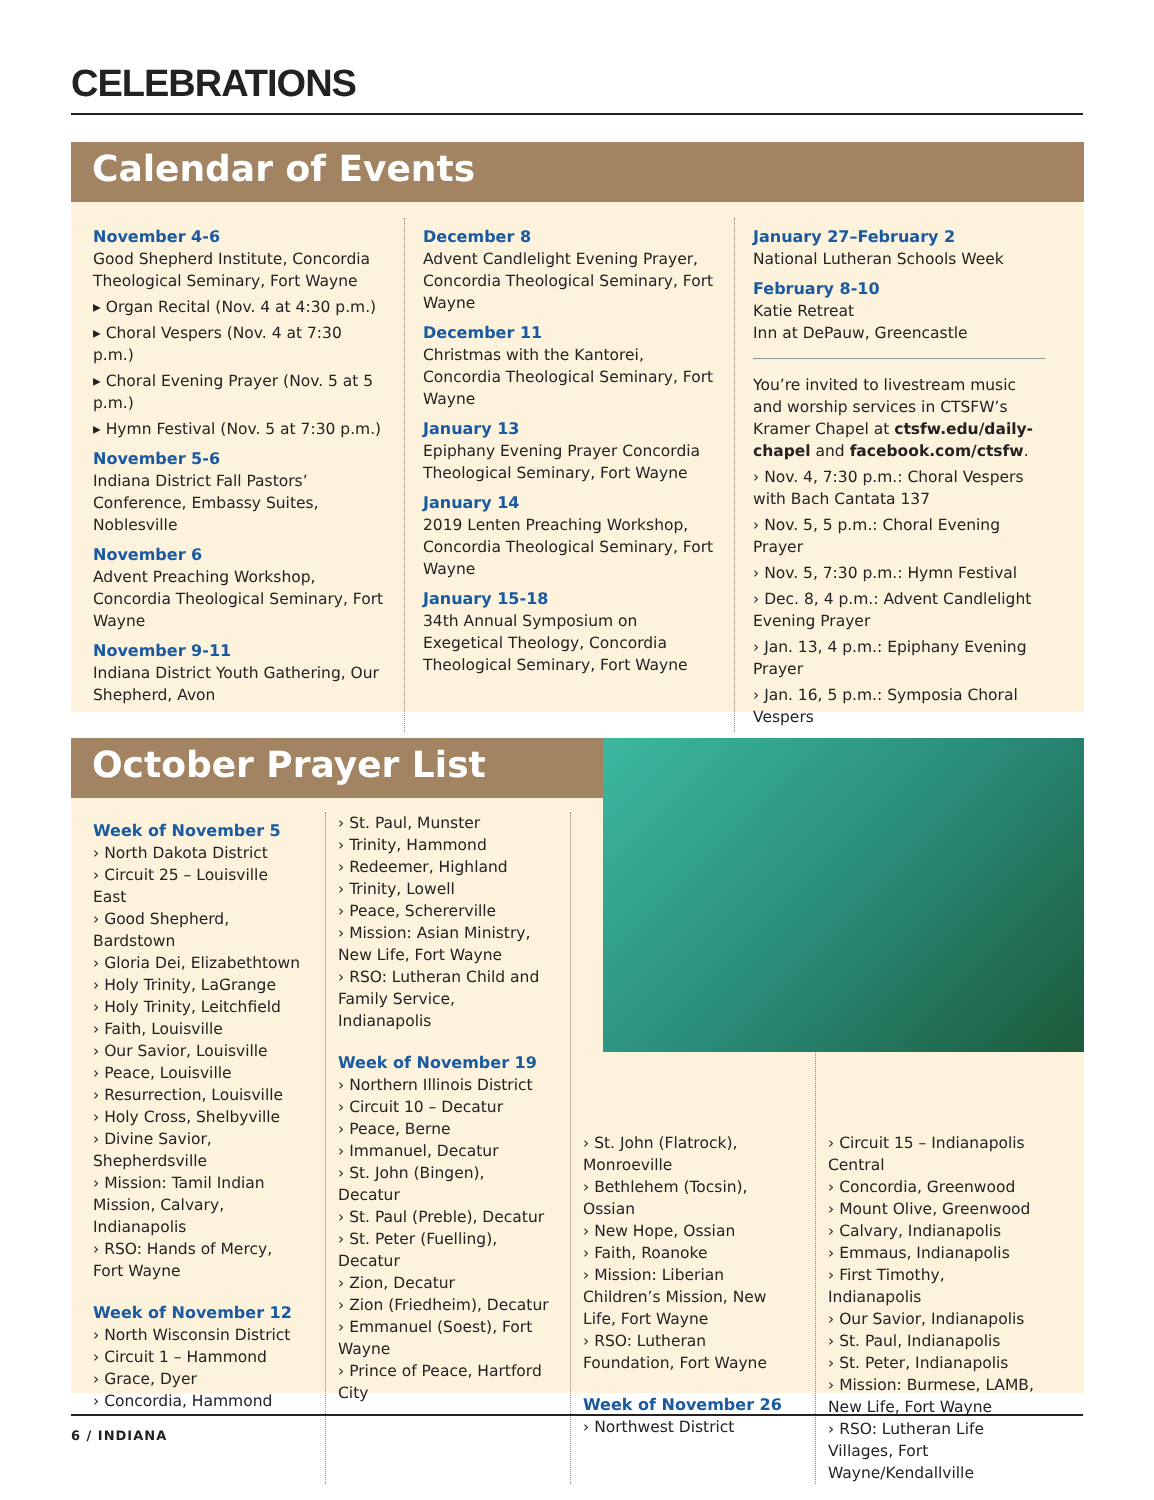CELEBRATIONS
Calendar of Events
November 4-6
Good Shepherd Institute, Concordia Theological Seminary, Fort Wayne
▸ Organ Recital (Nov. 4 at 4:30 p.m.)
▸ Choral Vespers (Nov. 4 at 7:30 p.m.)
▸ Choral Evening Prayer (Nov. 5 at 5 p.m.)
▸ Hymn Festival (Nov. 5 at 7:30 p.m.)
November 5-6
Indiana District Fall Pastors’ Conference, Embassy Suites, Noblesville
November 6
Advent Preaching Workshop, Concordia Theological Seminary, Fort Wayne
November 9-11
Indiana District Youth Gathering, Our Shepherd, Avon
December 8
Advent Candlelight Evening Prayer, Concordia Theological Seminary, Fort Wayne
December 11
Christmas with the Kantorei, Concordia Theological Seminary, Fort Wayne
January 13
Epiphany Evening Prayer Concordia Theological Seminary, Fort Wayne
January 14
2019 Lenten Preaching Workshop, Concordia Theological Seminary, Fort Wayne
January 15-18
34th Annual Symposium on Exegetical Theology, Concordia Theological Seminary, Fort Wayne
January 27–February 2
National Lutheran Schools Week
February 8-10
Katie Retreat
Inn at DePauw, Greencastle
You’re invited to livestream music and worship services in CTSFW’s Kramer Chapel at ctsfw.edu/daily-chapel and facebook.com/ctsfw.
› Nov. 4, 7:30 p.m.: Choral Vespers with Bach Cantata 137
› Nov. 5, 5 p.m.: Choral Evening Prayer
› Nov. 5, 7:30 p.m.: Hymn Festival
› Dec. 8, 4 p.m.: Advent Candlelight Evening Prayer
› Jan. 13, 4 p.m.: Epiphany Evening Prayer
› Jan. 16, 5 p.m.: Symposia Choral Vespers
October Prayer List
Week of November 5
› North Dakota District
› Circuit 25 – Louisville East
› Good Shepherd, Bardstown
› Gloria Dei, Elizabethtown
› Holy Trinity, LaGrange
› Holy Trinity, Leitchfield
› Faith, Louisville
› Our Savior, Louisville
› Peace, Louisville
› Resurrection, Louisville
› Holy Cross, Shelbyville
› Divine Savior, Shepherdsville
› Mission: Tamil Indian Mission, Calvary, Indianapolis
› RSO: Hands of Mercy, Fort Wayne
Week of November 12
› North Wisconsin District
› Circuit 1 – Hammond
› Grace, Dyer
› Concordia, Hammond
› St. Paul, Munster
› Trinity, Hammond
› Redeemer, Highland
› Trinity, Lowell
› Peace, Schererville
› Mission: Asian Ministry, New Life, Fort Wayne
› RSO: Lutheran Child and Family Service, Indianapolis
Week of November 19
› Northern Illinois District
› Circuit 10 – Decatur
› Peace, Berne
› Immanuel, Decatur
› St. John (Bingen), Decatur
› St. Paul (Preble), Decatur
› St. Peter (Fuelling), Decatur
› Zion, Decatur
› Zion (Friedheim), Decatur
› Emmanuel (Soest), Fort Wayne
› Prince of Peace, Hartford City
› St. John (Flatrock), Monroeville
› Bethlehem (Tocsin), Ossian
› New Hope, Ossian
› Faith, Roanoke
› Mission: Liberian Children’s Mission, New Life, Fort Wayne
› RSO: Lutheran Foundation, Fort Wayne
Week of November 26
› Northwest District
› Circuit 15 – Indianapolis Central
› Concordia, Greenwood
› Mount Olive, Greenwood
› Calvary, Indianapolis
› Emmaus, Indianapolis
› First Timothy, Indianapolis
› Our Savior, Indianapolis
› St. Paul, Indianapolis
› St. Peter, Indianapolis
› Mission: Burmese, LAMB, New Life, Fort Wayne
› RSO: Lutheran Life Villages, Fort Wayne/Kendallville
6 / INDIANA